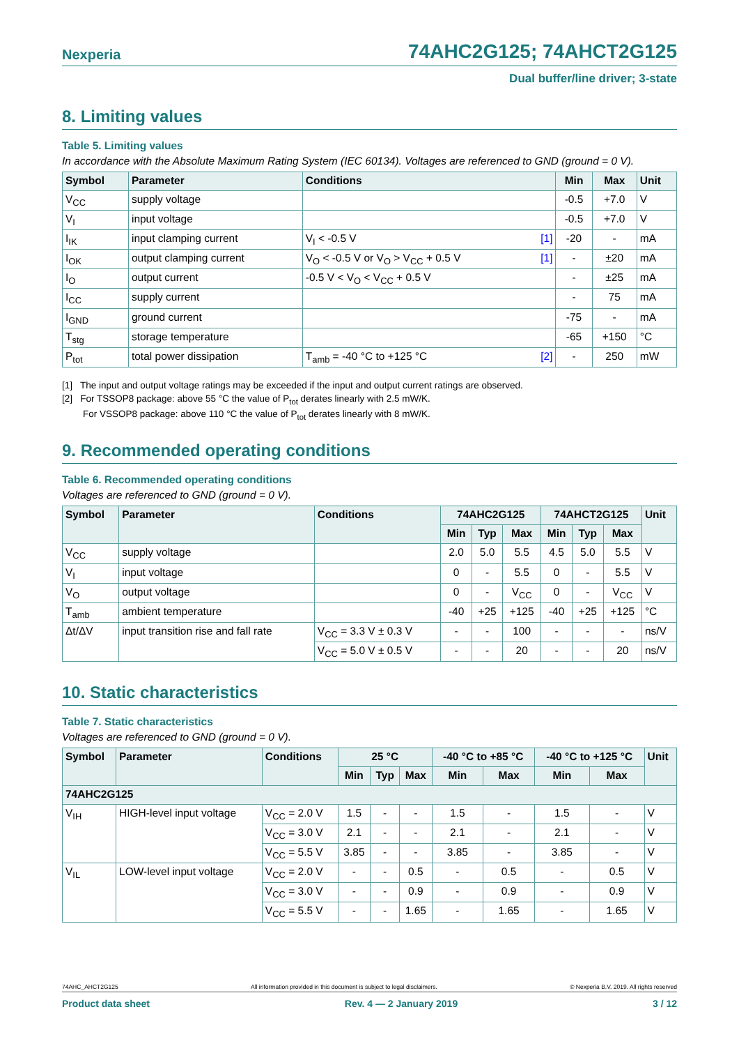Nexperia 74AHC2G125; 74AHCT2G125
Dual buffer/line driver; 3-state
8. Limiting values
Table 5. Limiting values
In accordance with the Absolute Maximum Rating System (IEC 60134). Voltages are referenced to GND (ground = 0 V).
| Symbol | Parameter | Conditions | Min | Max | Unit |
| --- | --- | --- | --- | --- | --- |
| V<sub>CC</sub> | supply voltage | | -0.5 | +7.0 | V |
| V<sub>I</sub> | input voltage | | -0.5 | +7.0 | V |
| I<sub>IK</sub> | input clamping current | V<sub>I</sub> < -0.5 V [1] | -20 | - | mA |
| I<sub>OK</sub> | output clamping current | V<sub>O</sub> < -0.5 V or V<sub>O</sub> > V<sub>CC</sub> + 0.5 V [1] | - | ±20 | mA |
| I<sub>O</sub> | output current | -0.5 V < V<sub>O</sub> < V<sub>CC</sub> + 0.5 V | - | ±25 | mA |
| I<sub>CC</sub> | supply current | | - | 75 | mA |
| I<sub>GND</sub> | ground current | | -75 | - | mA |
| T<sub>stg</sub> | storage temperature | | -65 | +150 | °C |
| P<sub>tot</sub> | total power dissipation | T<sub>amb</sub> = -40 °C to +125 °C [2] | - | 250 | mW |
[1] The input and output voltage ratings may be exceeded if the input and output current ratings are observed.
[2] For TSSOP8 package: above 55 °C the value of P<sub>tot</sub> derates linearly with 2.5 mW/K.
For VSSOP8 package: above 110 °C the value of P<sub>tot</sub> derates linearly with 8 mW/K.
9. Recommended operating conditions
Table 6. Recommended operating conditions
Voltages are referenced to GND (ground = 0 V).
| Symbol | Parameter | Conditions | 74AHC2G125 | | | 74AHCT2G125 | | | Unit |
| --- | --- | --- | --- | --- | --- | --- | --- | --- | --- |
| | | | Min | Typ | Max | Min | Typ | Max | |
| V<sub>CC</sub> | supply voltage | | 2.0 | 5.0 | 5.5 | 4.5 | 5.0 | 5.5 | V |
| V<sub>I</sub> | input voltage | | 0 | - | 5.5 | 0 | - | 5.5 | V |
| V<sub>O</sub> | output voltage | | 0 | - | V<sub>CC</sub> | 0 | - | V<sub>CC</sub> | V |
| T<sub>amb</sub> | ambient temperature | | -40 | +25 | +125 | -40 | +25 | +125 | °C |
| Δt/ΔV | input transition rise and fall rate | V<sub>CC</sub> = 3.3 V ± 0.3 V | - | - | 100 | - | - | - | ns/V |
| | | V<sub>CC</sub> = 5.0 V ± 0.5 V | - | - | 20 | - | - | 20 | ns/V |
10. Static characteristics
Table 7. Static characteristics
Voltages are referenced to GND (ground = 0 V).
| Symbol | Parameter | Conditions | 25 °C | | | -40 °C to +85 °C | | -40 °C to +125 °C | | Unit |
| --- | --- | --- | --- | --- | --- | --- | --- | --- | --- | --- |
| | | | Min | Typ | Max | Min | Max | Min | Max | |
| 74AHC2G125 | | | | | | | | | | |
| V<sub>IH</sub> | HIGH-level input voltage | V<sub>CC</sub> = 2.0 V | 1.5 | - | - | 1.5 | - | 1.5 | - | V |
| | | V<sub>CC</sub> = 3.0 V | 2.1 | - | - | 2.1 | - | 2.1 | - | V |
| | | V<sub>CC</sub> = 5.5 V | 3.85 | - | - | 3.85 | - | 3.85 | - | V |
| V<sub>IL</sub> | LOW-level input voltage | V<sub>CC</sub> = 2.0 V | - | - | 0.5 | - | 0.5 | - | 0.5 | V |
| | | V<sub>CC</sub> = 3.0 V | - | - | 0.9 | - | 0.9 | - | 0.9 | V |
| | | V<sub>CC</sub> = 5.5 V | - | - | 1.65 | - | 1.65 | - | 1.65 | V |
74AHC_AHCT2G125 All information provided in this document is subject to legal disclaimers. © Nexperia B.V. 2019. All rights reserved
Product data sheet Rev. 4 — 2 January 2019 3 / 12